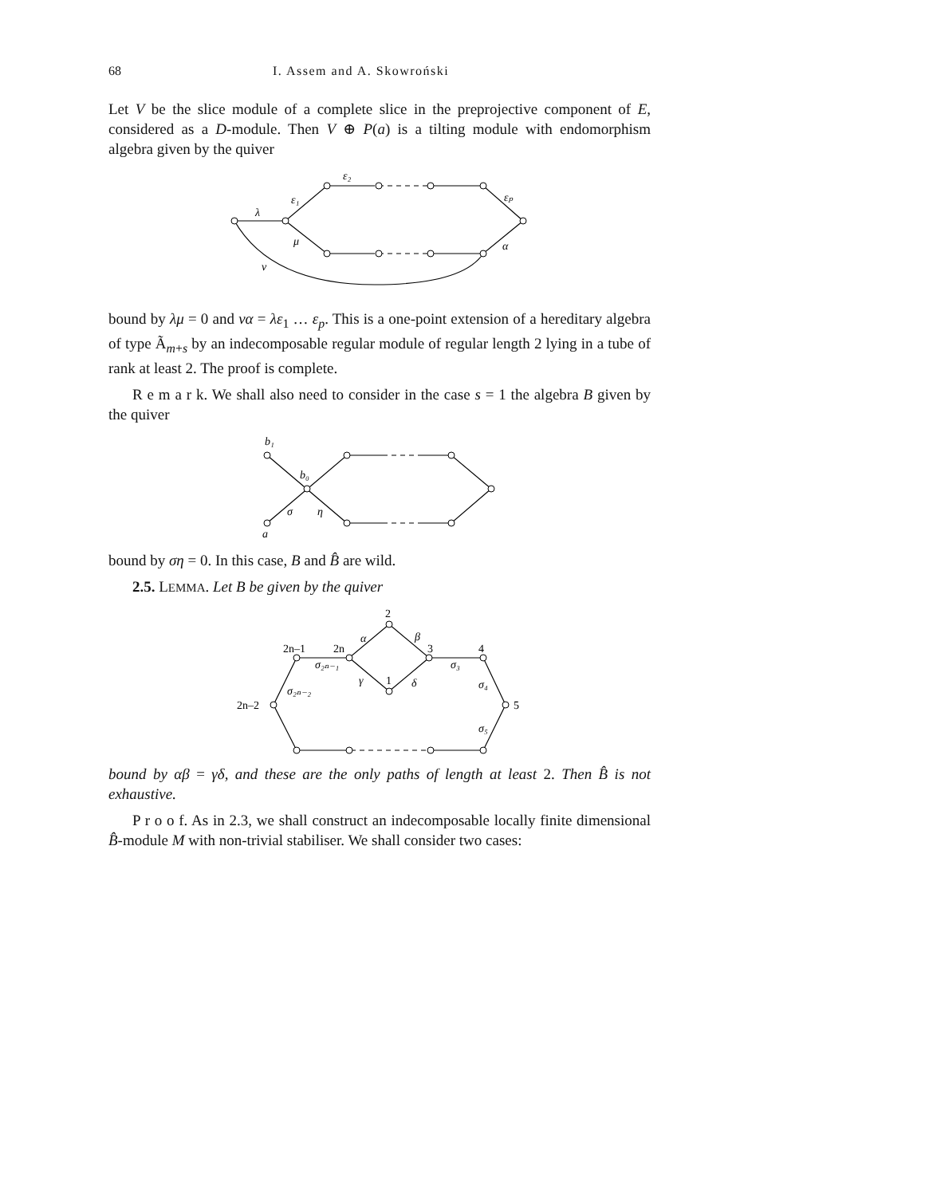68 I. Assem and A. Skowroński
Let V be the slice module of a complete slice in the preprojective component of E, considered as a D-module. Then V ⊕ P(a) is a tilting module with endomorphism algebra given by the quiver
λ
ε₁
ε₂
εₚ
μ
α
ν
bound by λμ = 0 and να = λε<sub>1</sub> … ε<sub>p</sub>. This is a one-point extension of a hereditary algebra of type Ã<sub>m+s</sub> by an indecomposable regular module of regular length 2 lying in a tube of rank at least 2. The proof is complete.
R e m a r k. We shall also need to consider in the case s = 1 the algebra B given by the quiver
b₁
b₀
σ
η
a
bound by ση = 0. In this case, B and B̂ are wild.
2.5. LEMMA. Let B be given by the quiver
2
α
β
2n–1
2n
3
4
σ₂ₙ₋₁
σ₃
γ
1
δ
σ₄
σ₂ₙ₋₂
2n–2
5
σ₅
bound by αβ = γδ, and these are the only paths of length at least 2. Then B̂ is not exhaustive.
P r o o f. As in 2.3, we shall construct an indecomposable locally finite dimensional B̂-module M with non-trivial stabiliser. We shall consider two cases: